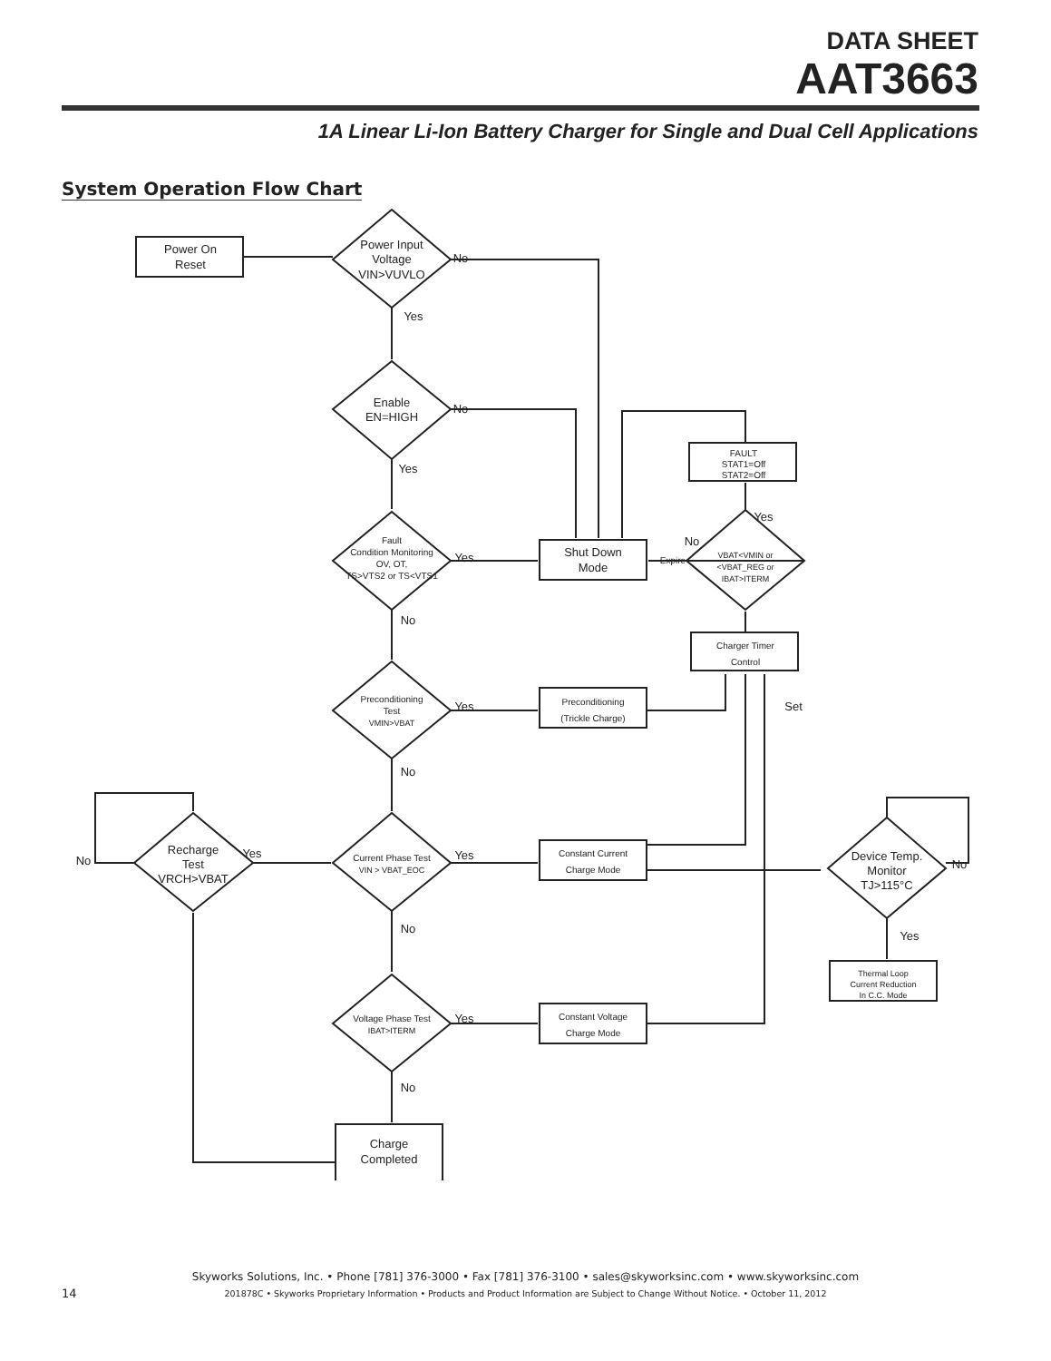DATA SHEET
AAT3663
1A Linear Li-Ion Battery Charger for Single and Dual Cell Applications
System Operation Flow Chart
Power On
Reset
Power Input
Voltage
VIN>VUVLO
Enable
EN=HIGH
Fault
Condition Monitoring
OV, OT,
TS>VTS2 or TS<VTS1
Preconditioning
Test
VMIN>VBAT
Current Phase Test
VIN > VBAT_EOC
Voltage Phase Test
IBAT>ITERM
Recharge
Test
VRCH>VBAT
Shut Down
Mode
FAULT
STAT1=Off
STAT2=Off
VBAT<VMIN or
<VBAT_REG or
IBAT>ITERM
Charger Timer
Control
Preconditioning
(Trickle Charge)
Constant Current
Charge Mode
Constant Voltage
Charge Mode
Device Temp.
Monitor
TJ>115°C
Thermal Loop
Current Reduction
In C.C. Mode
Charge
Completed
No
Yes
No
Yes
Yes
No
Yes
No
Yes
No
Yes
No
Yes
No
No
Expire
Yes
Set
No
Yes
14
Skyworks Solutions, Inc. • Phone [781] 376-3000 • Fax [781] 376-3100 • sales@skyworksinc.com • www.skyworksinc.com
201878C • Skyworks Proprietary Information • Products and Product Information are Subject to Change Without Notice. • October 11, 2012